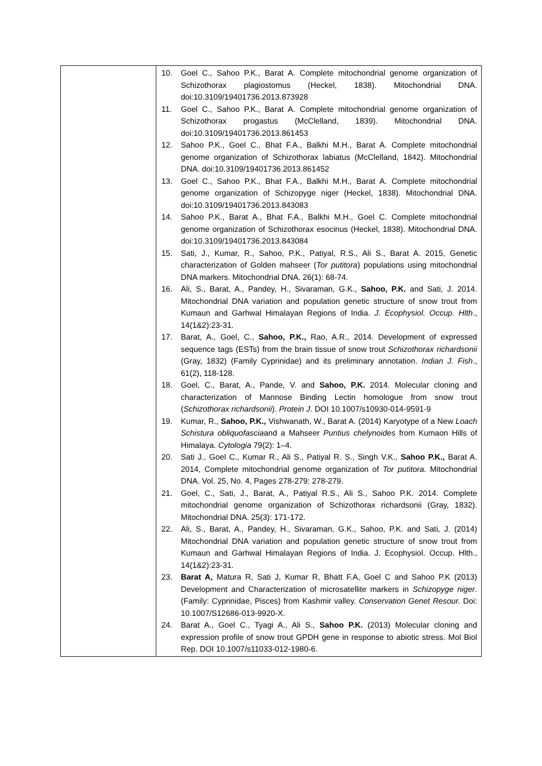| | 10. Goel C., Sahoo P.K., Barat A. Complete mitochondrial genome organization of Schizothorax plagiostomus (Heckel, 1838). Mitochondrial DNA. doi:10.3109/19401736.2013.873928 11. Goel C., Sahoo P.K., Barat A. Complete mitochondrial genome organization of Schizothorax progastus (McClelland, 1839). Mitochondrial DNA. doi:10.3109/19401736.2013.861453 12. Sahoo P.K., Goel C., Bhat F.A., Balkhi M.H., Barat A. Complete mitochondrial genome organization of Schizothorax labiatus (McClelland, 1842). Mitochondrial DNA. doi:10.3109/19401736.2013.861452 13. Goel C., Sahoo P.K., Bhat F.A., Balkhi M.H., Barat A. Complete mitochondrial genome organization of Schizopyge niger (Heckel, 1838). Mitochondrial DNA. doi:10.3109/19401736.2013.843083 14. Sahoo P.K., Barat A., Bhat F.A., Balkhi M.H., Goel C. Complete mitochondrial genome organization of Schizothorax esocinus (Heckel, 1838). Mitochondrial DNA. doi:10.3109/19401736.2013.843084 15. Sati, J., Kumar, R., Sahoo, P.K., Patiyal, R.S., Ali S., Barat A. 2015, Genetic characterization of Golden mahseer ( Tor putitora ) populations using mitochondrial DNA markers. Mitochondrial DNA. 26(1): 68-74. 16. Ali, S., Barat, A., Pandey, H., Sivaraman, G.K., Sahoo, P.K. and Sati, J. 2014. Mitochondrial DNA variation and population genetic structure of snow trout from Kumaun and Garhwal Himalayan Regions of India. J. Ecophysiol. Occup. Hlth ., 14(1&2):23-31. 17. Barat, A., Goel, C., Sahoo, P.K., Rao, A.R., 2014. Development of expressed sequence tags (ESTs) from the brain tissue of snow trout Schizothorax richardsonii (Gray, 1832) (Family Cyprinidae) and its preliminary annotation. Indian J. Fish ., 61(2), 118-128. 18. Goel, C., Barat, A., Pande, V. and Sahoo, P.K. 2014. Molecular cloning and characterization of Mannose Binding Lectin homologue from snow trout ( Schizothorax richardsonii ). Protein J . DOI 10.1007/s10930-014-9591-9 19. Kumar, R., Sahoo, P.K., Vishwanath, W., Barat A. (2014) Karyotype of a New Loach Schistura obliquofascia and a Mahseer Puntius chelynoides from Kumaon Hills of Himalaya. Cytologia 79(2): 1–4. 20. Sati J., Goel C., Kumar R., Ali S., Patiyal R. S., Singh V.K., Sahoo P.K., Barat A. 2014, Complete mitochondrial genome organization of Tor putitora. Mitochondrial DNA. Vol. 25, No. 4, Pages 278-279: 278-279. 21. Goel, C., Sati, J., Barat, A., Patiyal R.S., Ali S., Sahoo P.K. 2014. Complete mitochondrial genome organization of Schizothorax richardsonii (Gray, 1832). Mitochondrial DNA. 25(3): 171-172. 22. Ali, S., Barat, A., Pandey, H., Sivaraman, G.K., Sahoo, P.K. and Sati, J. (2014) Mitochondrial DNA variation and population genetic structure of snow trout from Kumaun and Garhwal Himalayan Regions of India. J. Ecophysiol. Occup. Hlth., 14(1&2):23-31. 23. Barat A, Matura R, Sati J, Kumar R, Bhatt F.A, Goel C and Sahoo P.K (2013) Development and Characterization of microsatellite markers in Schizopyge niger . (Family: Cyprinidae, Pisces) from Kashmir valley. Conservation Genet Resour. Doi: 10.1007/S12686-013-9920-X. 24. Barat A., Goel C., Tyagi A., Ali S., Sahoo P.K. (2013) Molecular cloning and expression profile of snow trout GPDH gene in response to abiotic stress. Mol Biol Rep. DOI 10.1007/s11033-012-1980-6. |